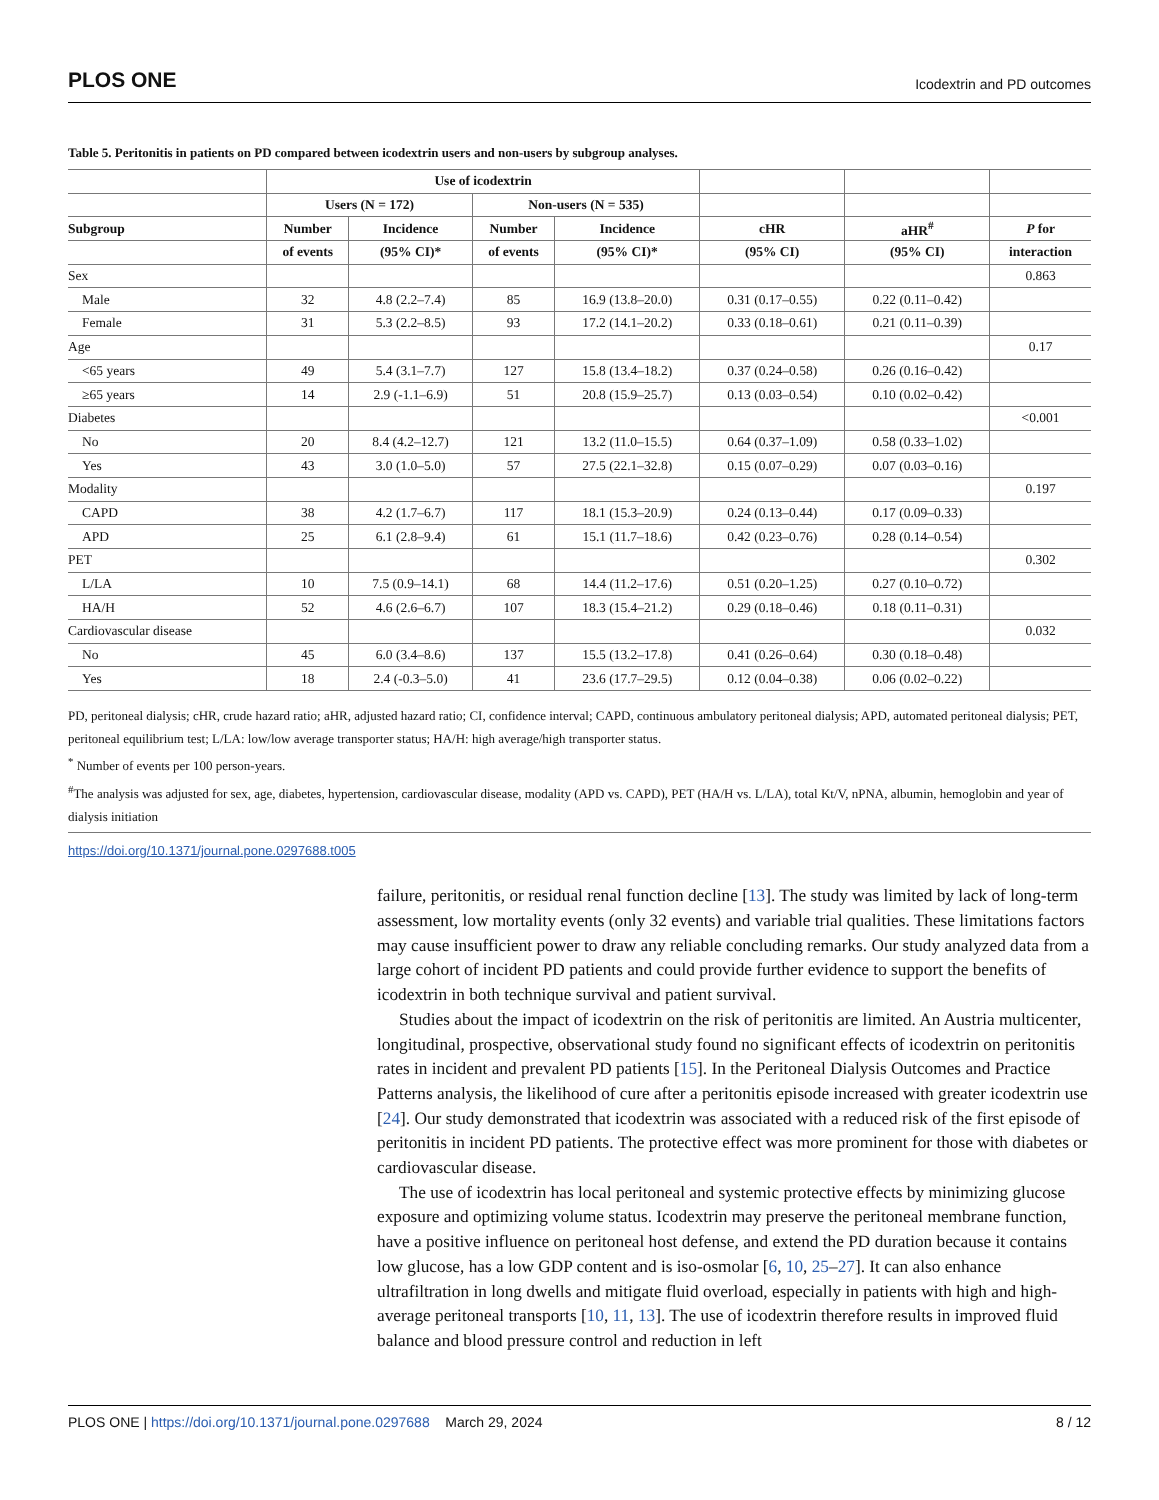PLOS ONE Icodextrin and PD outcomes
Table 5. Peritonitis in patients on PD compared between icodextrin users and non-users by subgroup analyses.
| | Use of icodextrin | | | | | | |
| --- | --- | --- | --- | --- | --- | --- | --- |
| | Users (N = 172) | | Non-users (N = 535) | | | | |
| Subgroup | Number | Incidence | Number | Incidence | cHR | aHR<sup>#</sup> | P for |
| | of events | (95% CI)* | of events | (95% CI)* | (95% CI) | (95% CI) | interaction |
| Sex | | | | | | | 0.863 |
| Male | 32 | 4.8 (2.2–7.4) | 85 | 16.9 (13.8–20.0) | 0.31 (0.17–0.55) | 0.22 (0.11–0.42) | |
| Female | 31 | 5.3 (2.2–8.5) | 93 | 17.2 (14.1–20.2) | 0.33 (0.18–0.61) | 0.21 (0.11–0.39) | |
| Age | | | | | | | 0.17 |
| <65 years | 49 | 5.4 (3.1–7.7) | 127 | 15.8 (13.4–18.2) | 0.37 (0.24–0.58) | 0.26 (0.16–0.42) | |
| ≥65 years | 14 | 2.9 (-1.1–6.9) | 51 | 20.8 (15.9–25.7) | 0.13 (0.03–0.54) | 0.10 (0.02–0.42) | |
| Diabetes | | | | | | | <0.001 |
| No | 20 | 8.4 (4.2–12.7) | 121 | 13.2 (11.0–15.5) | 0.64 (0.37–1.09) | 0.58 (0.33–1.02) | |
| Yes | 43 | 3.0 (1.0–5.0) | 57 | 27.5 (22.1–32.8) | 0.15 (0.07–0.29) | 0.07 (0.03–0.16) | |
| Modality | | | | | | | 0.197 |
| CAPD | 38 | 4.2 (1.7–6.7) | 117 | 18.1 (15.3–20.9) | 0.24 (0.13–0.44) | 0.17 (0.09–0.33) | |
| APD | 25 | 6.1 (2.8–9.4) | 61 | 15.1 (11.7–18.6) | 0.42 (0.23–0.76) | 0.28 (0.14–0.54) | |
| PET | | | | | | | 0.302 |
| L/LA | 10 | 7.5 (0.9–14.1) | 68 | 14.4 (11.2–17.6) | 0.51 (0.20–1.25) | 0.27 (0.10–0.72) | |
| HA/H | 52 | 4.6 (2.6–6.7) | 107 | 18.3 (15.4–21.2) | 0.29 (0.18–0.46) | 0.18 (0.11–0.31) | |
| Cardiovascular disease | | | | | | | 0.032 |
| No | 45 | 6.0 (3.4–8.6) | 137 | 15.5 (13.2–17.8) | 0.41 (0.26–0.64) | 0.30 (0.18–0.48) | |
| Yes | 18 | 2.4 (-0.3–5.0) | 41 | 23.6 (17.7–29.5) | 0.12 (0.04–0.38) | 0.06 (0.02–0.22) | |
PD, peritoneal dialysis; cHR, crude hazard ratio; aHR, adjusted hazard ratio; CI, confidence interval; CAPD, continuous ambulatory peritoneal dialysis; APD, automated peritoneal dialysis; PET, peritoneal equilibrium test; L/LA: low/low average transporter status; HA/H: high average/high transporter status.
<sup>*</sup> Number of events per 100 person-years.
<sup>#</sup> The analysis was adjusted for sex, age, diabetes, hypertension, cardiovascular disease, modality (APD vs. CAPD), PET (HA/H vs. L/LA), total Kt/V, nPNA, albumin, hemoglobin and year of dialysis initiation
https://doi.org/10.1371/journal.pone.0297688.t005
failure, peritonitis, or residual renal function decline [13]. The study was limited by lack of long-term assessment, low mortality events (only 32 events) and variable trial qualities. These limitations factors may cause insufficient power to draw any reliable concluding remarks. Our study analyzed data from a large cohort of incident PD patients and could provide further evidence to support the benefits of icodextrin in both technique survival and patient survival.
Studies about the impact of icodextrin on the risk of peritonitis are limited. An Austria multicenter, longitudinal, prospective, observational study found no significant effects of icodextrin on peritonitis rates in incident and prevalent PD patients [15]. In the Peritoneal Dialysis Outcomes and Practice Patterns analysis, the likelihood of cure after a peritonitis episode increased with greater icodextrin use [24]. Our study demonstrated that icodextrin was associated with a reduced risk of the first episode of peritonitis in incident PD patients. The protective effect was more prominent for those with diabetes or cardiovascular disease.
The use of icodextrin has local peritoneal and systemic protective effects by minimizing glucose exposure and optimizing volume status. Icodextrin may preserve the peritoneal membrane function, have a positive influence on peritoneal host defense, and extend the PD duration because it contains low glucose, has a low GDP content and is iso-osmolar [6, 10, 25–27]. It can also enhance ultrafiltration in long dwells and mitigate fluid overload, especially in patients with high and high-average peritoneal transports [10, 11, 13]. The use of icodextrin therefore results in improved fluid balance and blood pressure control and reduction in left
PLOS ONE | https://doi.org/10.1371/journal.pone.0297688 March 29, 2024 8 / 12